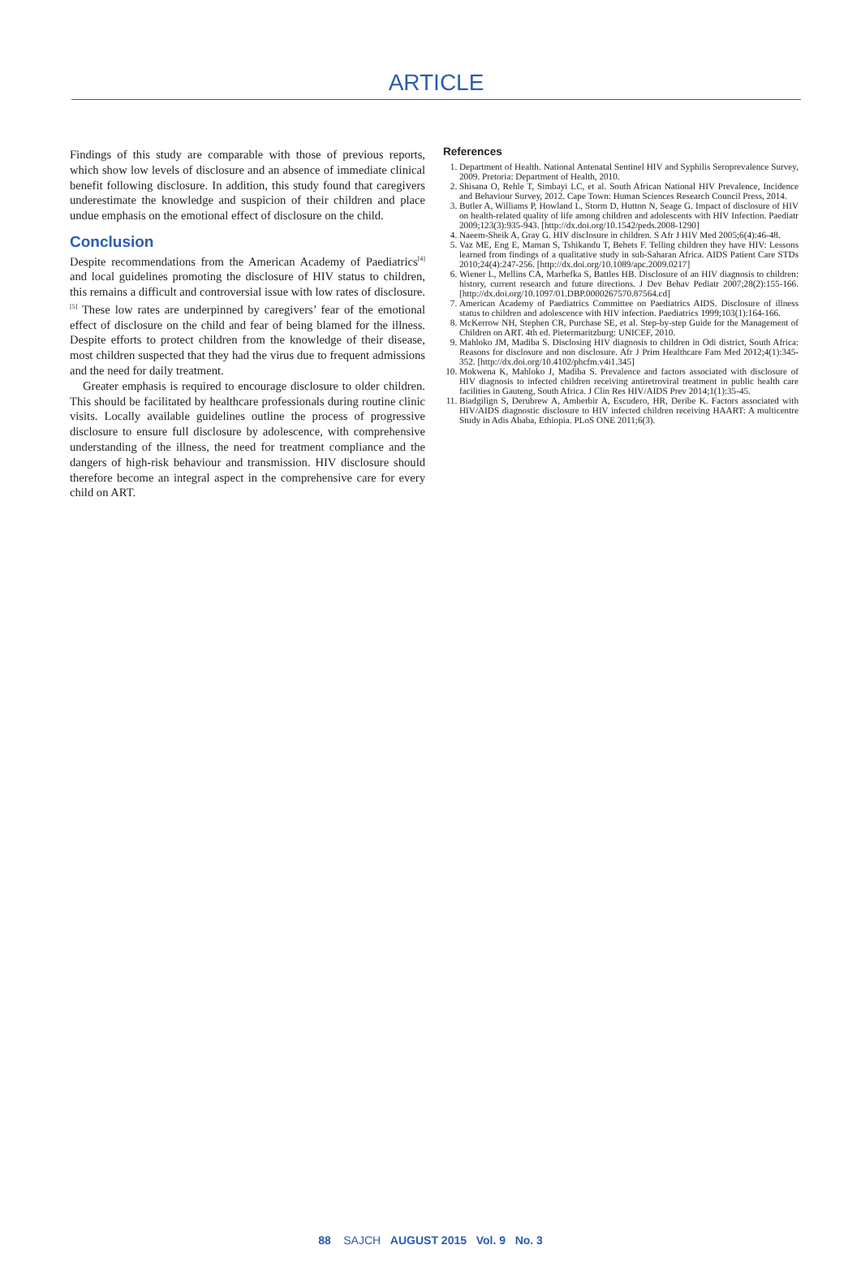ARTICLE
Findings of this study are comparable with those of previous reports, which show low levels of disclosure and an absence of immediate clinical benefit following disclosure. In addition, this study found that caregivers underestimate the knowledge and suspicion of their children and place undue emphasis on the emotional effect of disclosure on the child.
Conclusion
Despite recommendations from the American Academy of Paediatrics<sup>[4]</sup> and local guidelines promoting the disclosure of HIV status to children, this remains a difficult and controversial issue with low rates of disclosure.<sup>[5]</sup> These low rates are underpinned by caregivers’ fear of the emotional effect of disclosure on the child and fear of being blamed for the illness. Despite efforts to protect children from the knowledge of their disease, most children suspected that they had the virus due to frequent admissions and the need for daily treatment.
Greater emphasis is required to encourage disclosure to older children. This should be facilitated by healthcare professionals during routine clinic visits. Locally available guidelines outline the process of progressive disclosure to ensure full disclosure by adolescence, with comprehensive understanding of the illness, the need for treatment compliance and the dangers of high-risk behaviour and transmission. HIV disclosure should therefore become an integral aspect in the comprehensive care for every child on ART.
References
1. Department of Health. National Antenatal Sentinel HIV and Syphilis Seroprevalence Survey, 2009. Pretoria: Department of Health, 2010.
2. Shisana O, Rehle T, Simbayi LC, et al. South African National HIV Prevalence, Incidence and Behaviour Survey, 2012. Cape Town: Human Sciences Research Council Press, 2014.
3. Butler A, Williams P, Howland L, Storm D, Hutton N, Seage G. Impact of disclosure of HIV on health-related quality of life among children and adolescents with HIV Infection. Paediatr 2009;123(3):935-943. [http://dx.doi.org/10.1542/peds.2008-1290]
4. Naeem-Sheik A, Gray G. HIV disclosure in children. S Afr J HIV Med 2005;6(4):46-48.
5. Vaz ME, Eng E, Maman S, Tshikandu T, Behets F. Telling children they have HIV: Lessons learned from findings of a qualitative study in sub-Saharan Africa. AIDS Patient Care STDs 2010;24(4):247-256. [http://dx.doi.org/10.1089/apc.2009.0217]
6. Wiener L, Mellins CA, Marhefka S, Battles HB. Disclosure of an HIV diagnosis to children: history, current research and future directions. J Dev Behav Pediatr 2007;28(2):155-166. [http://dx.doi.org/10.1097/01.DBP.0000267570.87564.cd]
7. American Academy of Paediatrics Committee on Paediatrics AIDS. Disclosure of illness status to children and adolescence with HIV infection. Paediatrics 1999;103(1):164-166.
8. McKerrow NH, Stephen CR, Purchase SE, et al. Step-by-step Guide for the Management of Children on ART. 4th ed. Pietermaritzburg: UNICEF, 2010.
9. Mahloko JM, Madiba S. Disclosing HIV diagnosis to children in Odi district, South Africa: Reasons for disclosure and non disclosure. Afr J Prim Healthcare Fam Med 2012;4(1):345-352. [http://dx.doi.org/10.4102/phcfm.v4i1.345]
10. Mokwena K, Mahloko J, Madiba S. Prevalence and factors associated with disclosure of HIV diagnosis to infected children receiving antiretroviral treatment in public health care facilities in Gauteng, South Africa. J Clin Res HIV/AIDS Prev 2014;1(1):35-45.
11. Biadgilign S, Derubrew A, Amberbir A, Escudero, HR, Deribe K. Factors associated with HIV/AIDS diagnostic disclosure to HIV infected children receiving HAART: A multicentre Study in Adis Ababa, Ethiopia. PLoS ONE 2011;6(3).
88 SAJCH AUGUST 2015 Vol. 9 No. 3